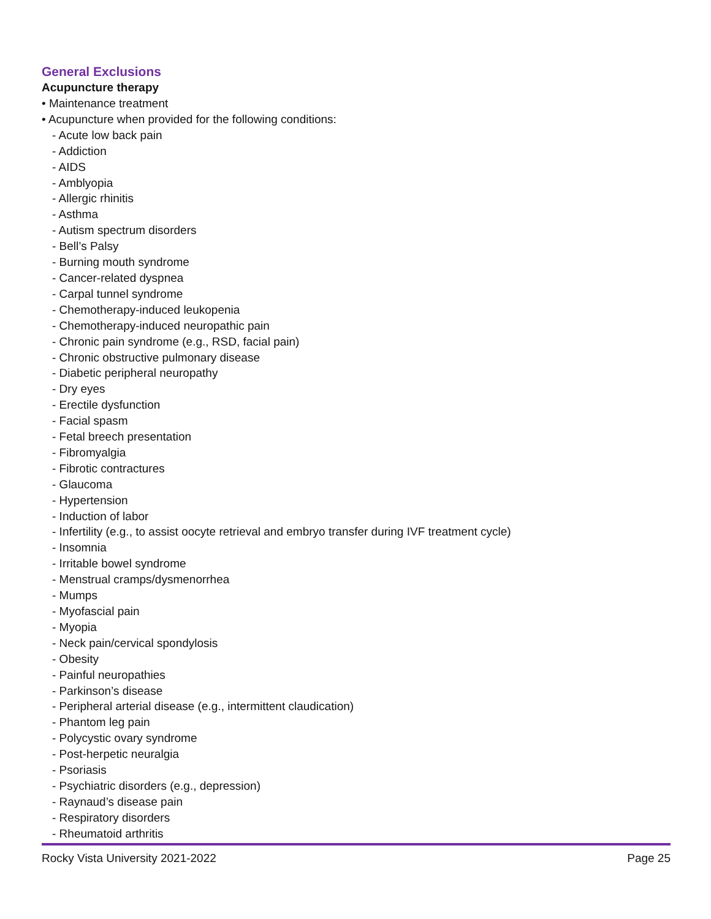General Exclusions
Acupuncture therapy
• Maintenance treatment
• Acupuncture when provided for the following conditions:
- Acute low back pain
- Addiction
- AIDS
- Amblyopia
- Allergic rhinitis
- Asthma
- Autism spectrum disorders
- Bell’s Palsy
- Burning mouth syndrome
- Cancer-related dyspnea
- Carpal tunnel syndrome
- Chemotherapy-induced leukopenia
- Chemotherapy-induced neuropathic pain
- Chronic pain syndrome (e.g., RSD, facial pain)
- Chronic obstructive pulmonary disease
- Diabetic peripheral neuropathy
- Dry eyes
- Erectile dysfunction
- Facial spasm
- Fetal breech presentation
- Fibromyalgia
- Fibrotic contractures
- Glaucoma
- Hypertension
- Induction of labor
- Infertility (e.g., to assist oocyte retrieval and embryo transfer during IVF treatment cycle)
- Insomnia
- Irritable bowel syndrome
- Menstrual cramps/dysmenorrhea
- Mumps
- Myofascial pain
- Myopia
- Neck pain/cervical spondylosis
- Obesity
- Painful neuropathies
- Parkinson’s disease
- Peripheral arterial disease (e.g., intermittent claudication)
- Phantom leg pain
- Polycystic ovary syndrome
- Post-herpetic neuralgia
- Psoriasis
- Psychiatric disorders (e.g., depression)
- Raynaud’s disease pain
- Respiratory disorders
- Rheumatoid arthritis
Rocky Vista University 2021-2022 Page 25